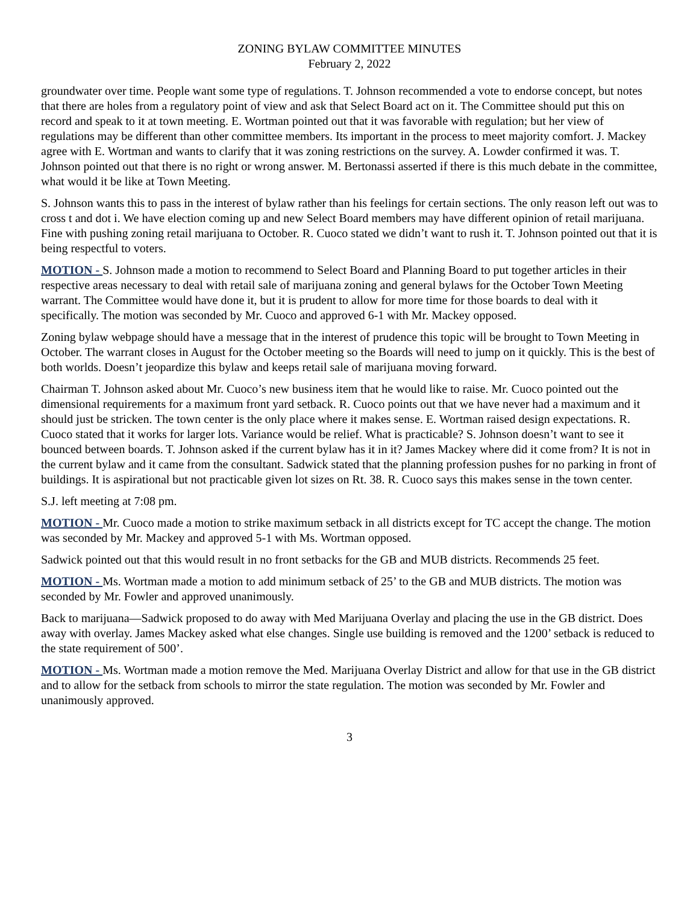ZONING BYLAW COMMITTEE MINUTES
February 2, 2022
groundwater over time. People want some type of regulations. T. Johnson recommended a vote to endorse concept, but notes that there are holes from a regulatory point of view and ask that Select Board act on it. The Committee should put this on record and speak to it at town meeting. E. Wortman pointed out that it was favorable with regulation; but her view of regulations may be different than other committee members. Its important in the process to meet majority comfort. J. Mackey agree with E. Wortman and wants to clarify that it was zoning restrictions on the survey. A. Lowder confirmed it was. T. Johnson pointed out that there is no right or wrong answer. M. Bertonassi asserted if there is this much debate in the committee, what would it be like at Town Meeting.
S. Johnson wants this to pass in the interest of bylaw rather than his feelings for certain sections. The only reason left out was to cross t and dot i. We have election coming up and new Select Board members may have different opinion of retail marijuana. Fine with pushing zoning retail marijuana to October. R. Cuoco stated we didn’t want to rush it. T. Johnson pointed out that it is being respectful to voters.
MOTION - S. Johnson made a motion to recommend to Select Board and Planning Board to put together articles in their respective areas necessary to deal with retail sale of marijuana zoning and general bylaws for the October Town Meeting warrant. The Committee would have done it, but it is prudent to allow for more time for those boards to deal with it specifically. The motion was seconded by Mr. Cuoco and approved 6-1 with Mr. Mackey opposed.
Zoning bylaw webpage should have a message that in the interest of prudence this topic will be brought to Town Meeting in October. The warrant closes in August for the October meeting so the Boards will need to jump on it quickly. This is the best of both worlds. Doesn’t jeopardize this bylaw and keeps retail sale of marijuana moving forward.
Chairman T. Johnson asked about Mr. Cuoco’s new business item that he would like to raise. Mr. Cuoco pointed out the dimensional requirements for a maximum front yard setback. R. Cuoco points out that we have never had a maximum and it should just be stricken. The town center is the only place where it makes sense. E. Wortman raised design expectations. R. Cuoco stated that it works for larger lots. Variance would be relief. What is practicable? S. Johnson doesn’t want to see it bounced between boards. T. Johnson asked if the current bylaw has it in it? James Mackey where did it come from? It is not in the current bylaw and it came from the consultant. Sadwick stated that the planning profession pushes for no parking in front of buildings. It is aspirational but not practicable given lot sizes on Rt. 38. R. Cuoco says this makes sense in the town center.
S.J. left meeting at 7:08 pm.
MOTION - Mr. Cuoco made a motion to strike maximum setback in all districts except for TC accept the change. The motion was seconded by Mr. Mackey and approved 5-1 with Ms. Wortman opposed.
Sadwick pointed out that this would result in no front setbacks for the GB and MUB districts. Recommends 25 feet.
MOTION - Ms. Wortman made a motion to add minimum setback of 25’ to the GB and MUB districts. The motion was seconded by Mr. Fowler and approved unanimously.
Back to marijuana—Sadwick proposed to do away with Med Marijuana Overlay and placing the use in the GB district. Does away with overlay. James Mackey asked what else changes. Single use building is removed and the 1200’ setback is reduced to the state requirement of 500’.
MOTION - Ms. Wortman made a motion remove the Med. Marijuana Overlay District and allow for that use in the GB district and to allow for the setback from schools to mirror the state regulation. The motion was seconded by Mr. Fowler and unanimously approved.
3